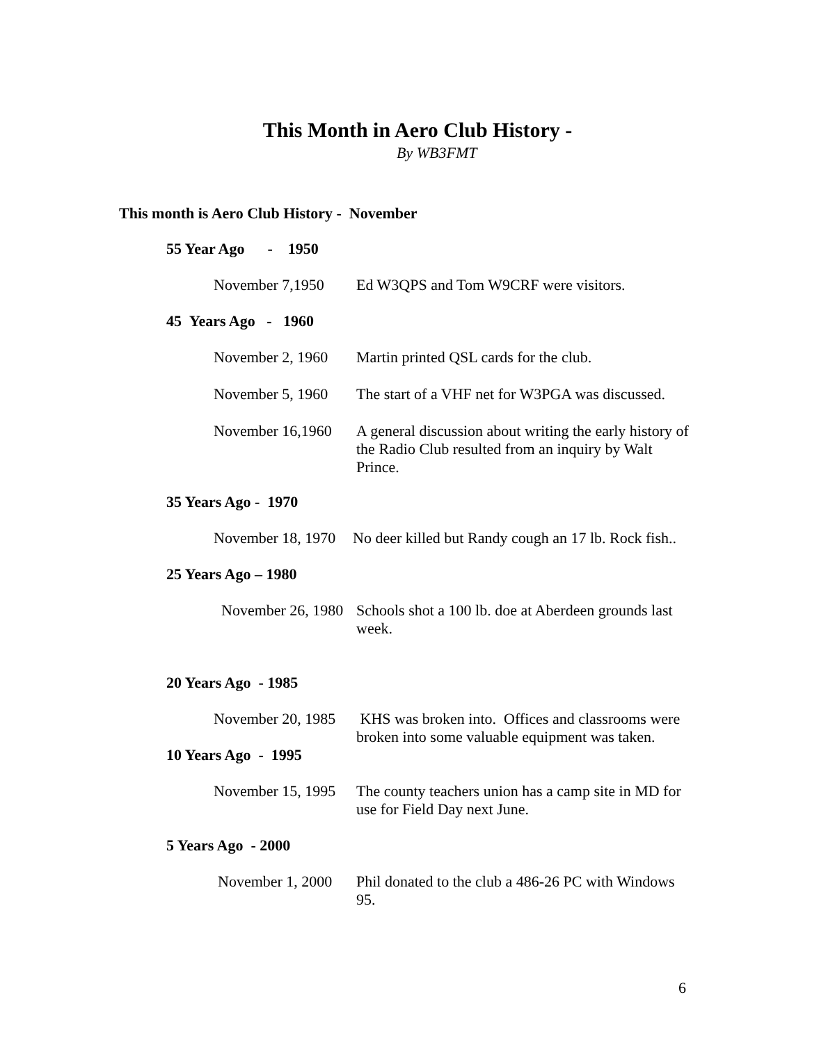This Month in Aero Club History -
By WB3FMT
This month is Aero Club History - November
55 Year Ago - 1950
November 7,1950 Ed W3QPS and Tom W9CRF were visitors.
45 Years Ago - 1960
November 2, 1960
Martin printed QSL cards for the club.
November 5, 1960
The start of a VHF net for W3PGA was discussed.
November 16,1960
A general discussion about writing the early history of the Radio Club resulted from an inquiry by Walt Prince.
35 Years Ago - 1970
November 18, 1970
No deer killed but Randy cough an 17 lb. Rock fish..
25 Years Ago – 1980
November 26, 1980
Schools shot a 100 lb. doe at Aberdeen grounds last week.
20 Years Ago - 1985
November 20, 1985
KHS was broken into. Offices and classrooms were broken into some valuable equipment was taken.
10 Years Ago - 1995
November 15, 1995
The county teachers union has a camp site in MD for use for Field Day next June.
5 Years Ago - 2000
November 1, 2000
Phil donated to the club a 486-26 PC with Windows 95.
6